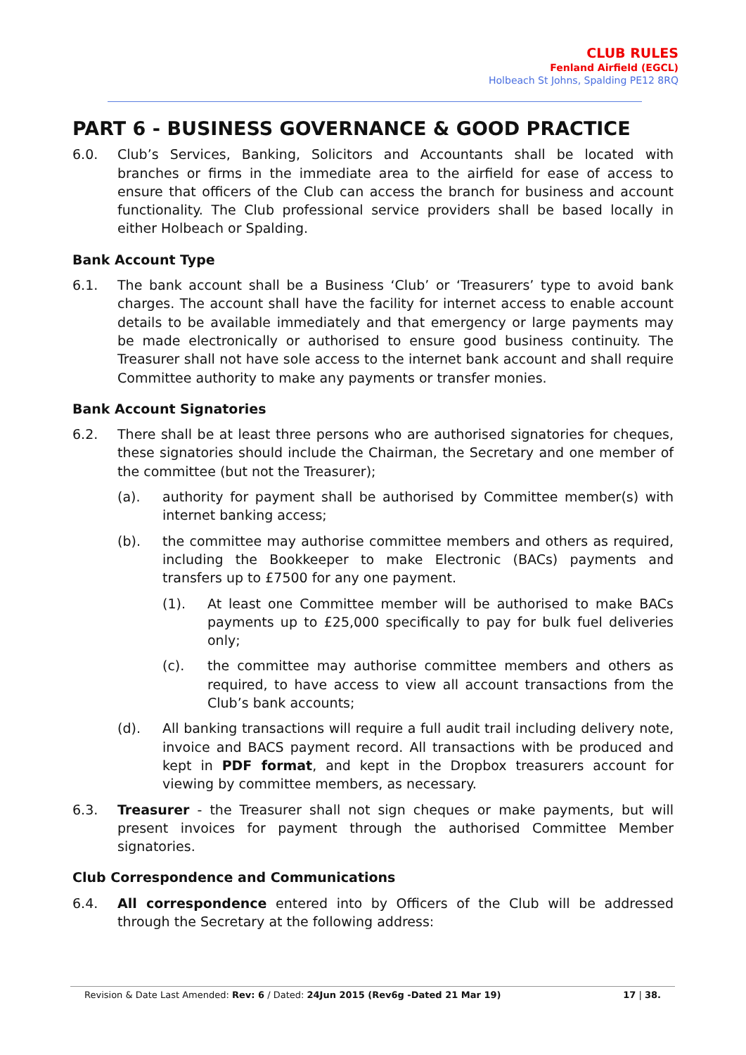CLUB RULES
Fenland Airfield (EGCL)
Holbeach St Johns, Spalding PE12 8RQ
PART 6 - BUSINESS GOVERNANCE & GOOD PRACTICE
6.0. Club’s Services, Banking, Solicitors and Accountants shall be located with branches or firms in the immediate area to the airfield for ease of access to ensure that officers of the Club can access the branch for business and account functionality. The Club professional service providers shall be based locally in either Holbeach or Spalding.
Bank Account Type
6.1. The bank account shall be a Business ‘Club’ or ‘Treasurers’ type to avoid bank charges. The account shall have the facility for internet access to enable account details to be available immediately and that emergency or large payments may be made electronically or authorised to ensure good business continuity. The Treasurer shall not have sole access to the internet bank account and shall require Committee authority to make any payments or transfer monies.
Bank Account Signatories
6.2. There shall be at least three persons who are authorised signatories for cheques, these signatories should include the Chairman, the Secretary and one member of the committee (but not the Treasurer);
(a). authority for payment shall be authorised by Committee member(s) with internet banking access;
(b). the committee may authorise committee members and others as required, including the Bookkeeper to make Electronic (BACs) payments and transfers up to £7500 for any one payment.
(1). At least one Committee member will be authorised to make BACs payments up to £25,000 specifically to pay for bulk fuel deliveries only;
(c). the committee may authorise committee members and others as required, to have access to view all account transactions from the Club’s bank accounts;
(d). All banking transactions will require a full audit trail including delivery note, invoice and BACS payment record. All transactions with be produced and kept in PDF format, and kept in the Dropbox treasurers account for viewing by committee members, as necessary.
6.3. Treasurer - the Treasurer shall not sign cheques or make payments, but will present invoices for payment through the authorised Committee Member signatories.
Club Correspondence and Communications
6.4. All correspondence entered into by Officers of the Club will be addressed through the Secretary at the following address:
Revision & Date Last Amended: Rev: 6 / Dated: 24Jun 2015 (Rev6g -Dated 21 Mar 19) 17 | 38.